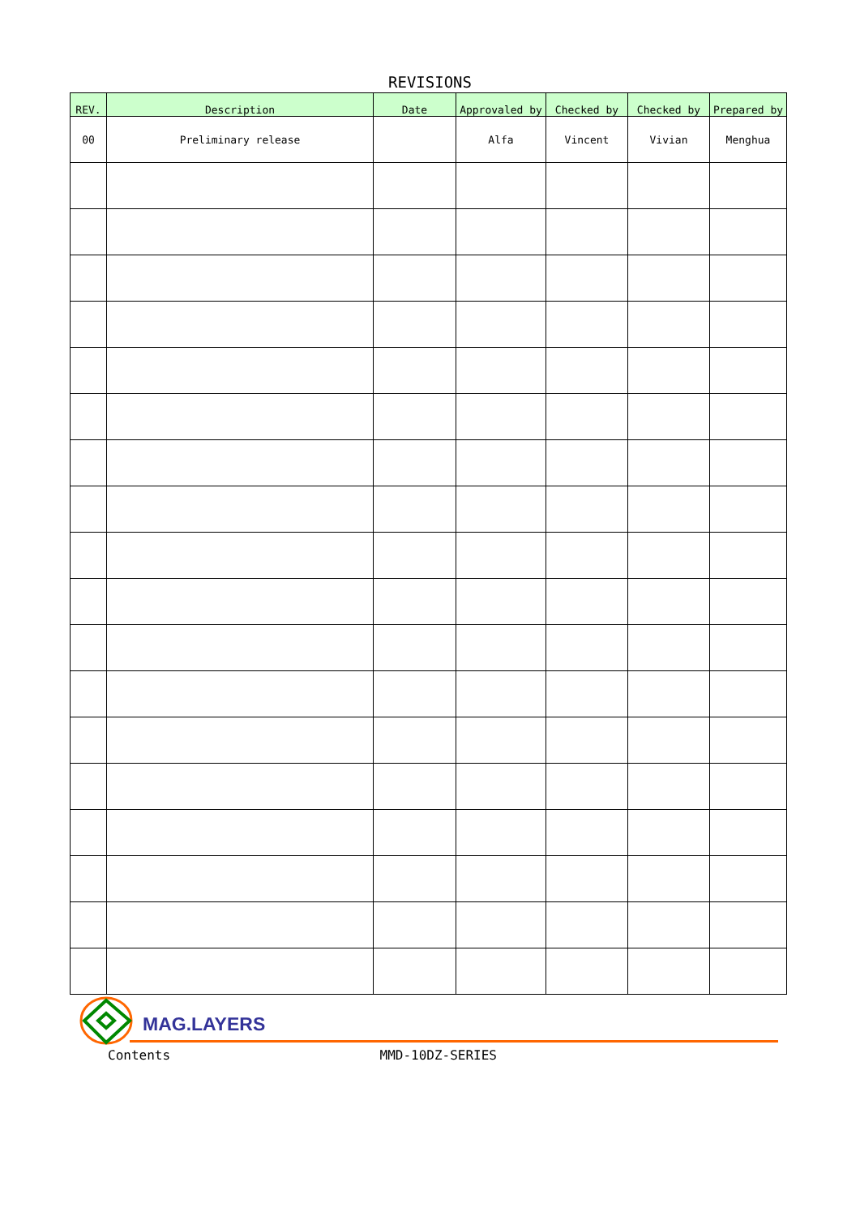REVISIONS
| REV. | Description | Date | Approvaled by | Checked by | Checked by | Prepared by |
| --- | --- | --- | --- | --- | --- | --- |
| 00 | Preliminary release | | Alfa | Vincent | Vivian | Menghua |
MAG.LAYERS
Contents MMD-10DZ-SERIES